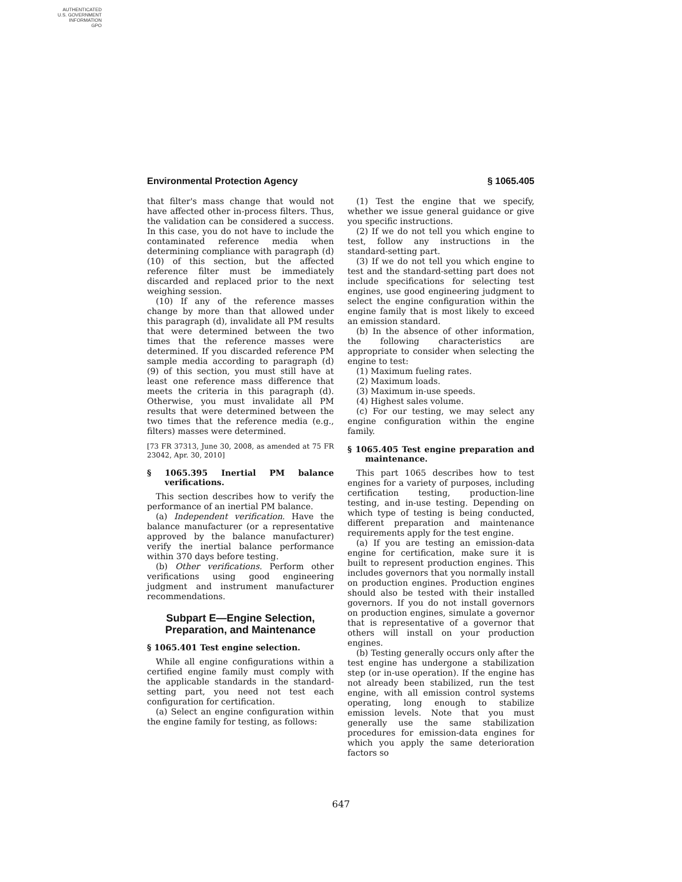AUTHENTICATED
U.S. GOVERNMENT
INFORMATION
GPO
Environmental Protection Agency § 1065.405
that filter's mass change that would not have affected other in-process filters. Thus, the validation can be considered a success. In this case, you do not have to include the contaminated reference media when determining compliance with paragraph (d)(10) of this section, but the affected reference filter must be immediately discarded and replaced prior to the next weighing session.
(10) If any of the reference masses change by more than that allowed under this paragraph (d), invalidate all PM results that were determined between the two times that the reference masses were determined. If you discarded reference PM sample media according to paragraph (d)(9) of this section, you must still have at least one reference mass difference that meets the criteria in this paragraph (d). Otherwise, you must invalidate all PM results that were determined between the two times that the reference media (e.g., filters) masses were determined.
[73 FR 37313, June 30, 2008, as amended at 75 FR 23042, Apr. 30, 2010]
§ 1065.395 Inertial PM balance verifications.
This section describes how to verify the performance of an inertial PM balance.
(a) Independent verification. Have the balance manufacturer (or a representative approved by the balance manufacturer) verify the inertial balance performance within 370 days before testing.
(b) Other verifications. Perform other verifications using good engineering judgment and instrument manufacturer recommendations.
Subpart E—Engine Selection, Preparation, and Maintenance
§ 1065.401 Test engine selection.
While all engine configurations within a certified engine family must comply with the applicable standards in the standard-setting part, you need not test each configuration for certification.
(a) Select an engine configuration within the engine family for testing, as follows:
(1) Test the engine that we specify, whether we issue general guidance or give you specific instructions.
(2) If we do not tell you which engine to test, follow any instructions in the standard-setting part.
(3) If we do not tell you which engine to test and the standard-setting part does not include specifications for selecting test engines, use good engineering judgment to select the engine configuration within the engine family that is most likely to exceed an emission standard.
(b) In the absence of other information, the following characteristics are appropriate to consider when selecting the engine to test:
(1) Maximum fueling rates.
(2) Maximum loads.
(3) Maximum in-use speeds.
(4) Highest sales volume.
(c) For our testing, we may select any engine configuration within the engine family.
§ 1065.405 Test engine preparation and maintenance.
This part 1065 describes how to test engines for a variety of purposes, including certification testing, production-line testing, and in-use testing. Depending on which type of testing is being conducted, different preparation and maintenance requirements apply for the test engine.
(a) If you are testing an emission-data engine for certification, make sure it is built to represent production engines. This includes governors that you normally install on production engines. Production engines should also be tested with their installed governors. If you do not install governors on production engines, simulate a governor that is representative of a governor that others will install on your production engines.
(b) Testing generally occurs only after the test engine has undergone a stabilization step (or in-use operation). If the engine has not already been stabilized, run the test engine, with all emission control systems operating, long enough to stabilize emission levels. Note that you must generally use the same stabilization procedures for emission-data engines for which you apply the same deterioration factors so
647